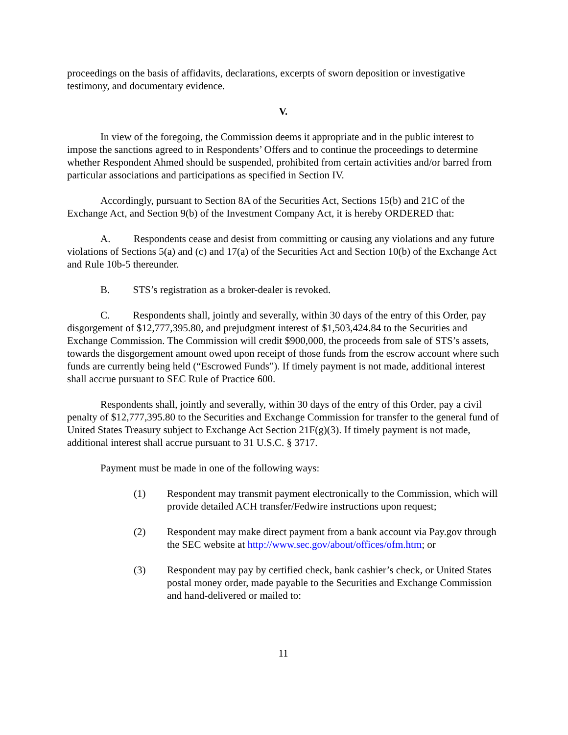proceedings on the basis of affidavits, declarations, excerpts of sworn deposition or investigative testimony, and documentary evidence.
V.
In view of the foregoing, the Commission deems it appropriate and in the public interest to impose the sanctions agreed to in Respondents’ Offers and to continue the proceedings to determine whether Respondent Ahmed should be suspended, prohibited from certain activities and/or barred from particular associations and participations as specified in Section IV.
Accordingly, pursuant to Section 8A of the Securities Act, Sections 15(b) and 21C of the Exchange Act, and Section 9(b) of the Investment Company Act, it is hereby ORDERED that:
A. Respondents cease and desist from committing or causing any violations and any future violations of Sections 5(a) and (c) and 17(a) of the Securities Act and Section 10(b) of the Exchange Act and Rule 10b-5 thereunder.
B. STS’s registration as a broker-dealer is revoked.
C. Respondents shall, jointly and severally, within 30 days of the entry of this Order, pay disgorgement of $12,777,395.80, and prejudgment interest of $1,503,424.84 to the Securities and Exchange Commission. The Commission will credit $900,000, the proceeds from sale of STS’s assets, towards the disgorgement amount owed upon receipt of those funds from the escrow account where such funds are currently being held (“Escrowed Funds”). If timely payment is not made, additional interest shall accrue pursuant to SEC Rule of Practice 600.
Respondents shall, jointly and severally, within 30 days of the entry of this Order, pay a civil penalty of $12,777,395.80 to the Securities and Exchange Commission for transfer to the general fund of United States Treasury subject to Exchange Act Section 21F(g)(3). If timely payment is not made, additional interest shall accrue pursuant to 31 U.S.C. § 3717.
Payment must be made in one of the following ways:
(1) Respondent may transmit payment electronically to the Commission, which will provide detailed ACH transfer/Fedwire instructions upon request;
(2) Respondent may make direct payment from a bank account via Pay.gov through the SEC website at http://www.sec.gov/about/offices/ofm.htm; or
(3) Respondent may pay by certified check, bank cashier’s check, or United States postal money order, made payable to the Securities and Exchange Commission and hand-delivered or mailed to:
11